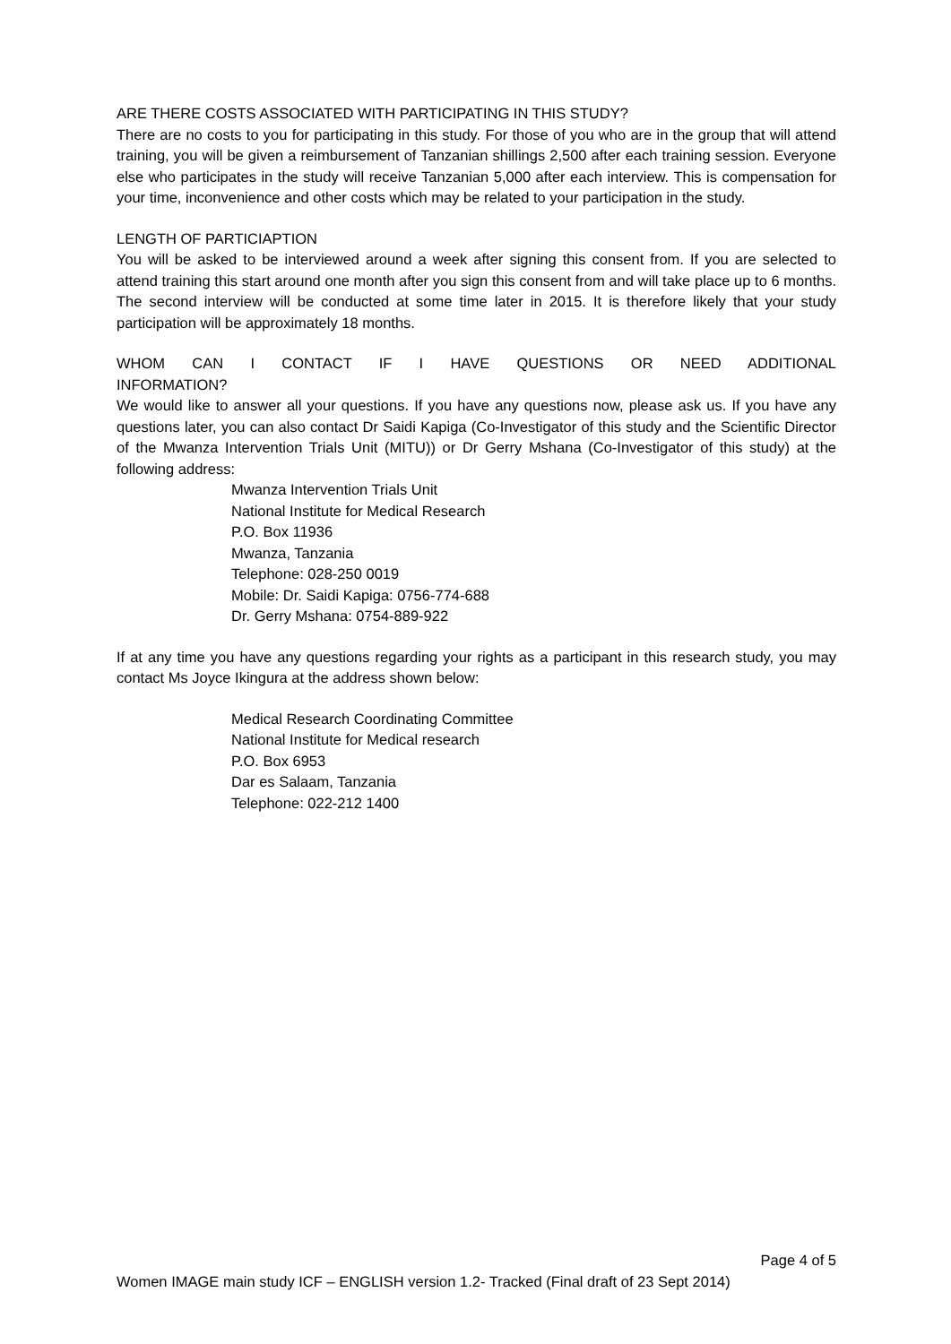ARE THERE COSTS ASSOCIATED WITH PARTICIPATING IN THIS STUDY?
There are no costs to you for participating in this study. For those of you who are in the group that will attend training, you will be given a reimbursement of Tanzanian shillings 2,500 after each training session. Everyone else who participates in the study will receive Tanzanian 5,000 after each interview. This is compensation for your time, inconvenience and other costs which may be related to your participation in the study.
LENGTH OF PARTICIAPTION
You will be asked to be interviewed around a week after signing this consent from. If you are selected to attend training this start around one month after you sign this consent from and will take place up to 6 months. The second interview will be conducted at some time later in 2015. It is therefore likely that your study participation will be approximately 18 months.
WHOM CAN I CONTACT IF I HAVE QUESTIONS OR NEED ADDITIONAL INFORMATION?
We would like to answer all your questions. If you have any questions now, please ask us. If you have any questions later, you can also contact Dr Saidi Kapiga (Co-Investigator of this study and the Scientific Director of the Mwanza Intervention Trials Unit (MITU)) or Dr Gerry Mshana (Co-Investigator of this study) at the following address:
Mwanza Intervention Trials Unit
National Institute for Medical Research
P.O. Box 11936
Mwanza, Tanzania
Telephone: 028-250 0019
Mobile: Dr. Saidi Kapiga: 0756-774-688
Dr. Gerry Mshana: 0754-889-922
If at any time you have any questions regarding your rights as a participant in this research study, you may contact Ms Joyce Ikingura at the address shown below:
Medical Research Coordinating Committee
National Institute for Medical research
P.O. Box 6953
Dar es Salaam, Tanzania
Telephone: 022-212 1400
Page 4 of 5
Women IMAGE main study ICF – ENGLISH version 1.2- Tracked (Final draft of 23 Sept 2014)